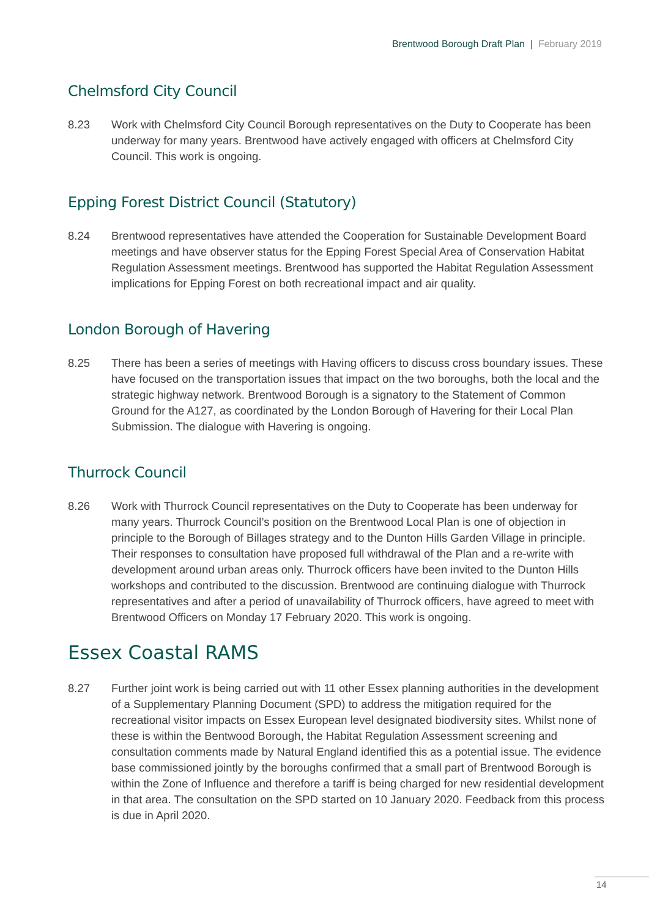Brentwood Borough Draft Plan | February 2019
Chelmsford City Council
8.23 Work with Chelmsford City Council Borough representatives on the Duty to Cooperate has been underway for many years. Brentwood have actively engaged with officers at Chelmsford City Council. This work is ongoing.
Epping Forest District Council (Statutory)
8.24 Brentwood representatives have attended the Cooperation for Sustainable Development Board meetings and have observer status for the Epping Forest Special Area of Conservation Habitat Regulation Assessment meetings. Brentwood has supported the Habitat Regulation Assessment implications for Epping Forest on both recreational impact and air quality.
London Borough of Havering
8.25 There has been a series of meetings with Having officers to discuss cross boundary issues. These have focused on the transportation issues that impact on the two boroughs, both the local and the strategic highway network. Brentwood Borough is a signatory to the Statement of Common Ground for the A127, as coordinated by the London Borough of Havering for their Local Plan Submission. The dialogue with Havering is ongoing.
Thurrock Council
8.26 Work with Thurrock Council representatives on the Duty to Cooperate has been underway for many years. Thurrock Council’s position on the Brentwood Local Plan is one of objection in principle to the Borough of Billages strategy and to the Dunton Hills Garden Village in principle. Their responses to consultation have proposed full withdrawal of the Plan and a re-write with development around urban areas only. Thurrock officers have been invited to the Dunton Hills workshops and contributed to the discussion. Brentwood are continuing dialogue with Thurrock representatives and after a period of unavailability of Thurrock officers, have agreed to meet with Brentwood Officers on Monday 17 February 2020. This work is ongoing.
Essex Coastal RAMS
8.27 Further joint work is being carried out with 11 other Essex planning authorities in the development of a Supplementary Planning Document (SPD) to address the mitigation required for the recreational visitor impacts on Essex European level designated biodiversity sites. Whilst none of these is within the Bentwood Borough, the Habitat Regulation Assessment screening and consultation comments made by Natural England identified this as a potential issue. The evidence base commissioned jointly by the boroughs confirmed that a small part of Brentwood Borough is within the Zone of Influence and therefore a tariff is being charged for new residential development in that area. The consultation on the SPD started on 10 January 2020. Feedback from this process is due in April 2020.
14